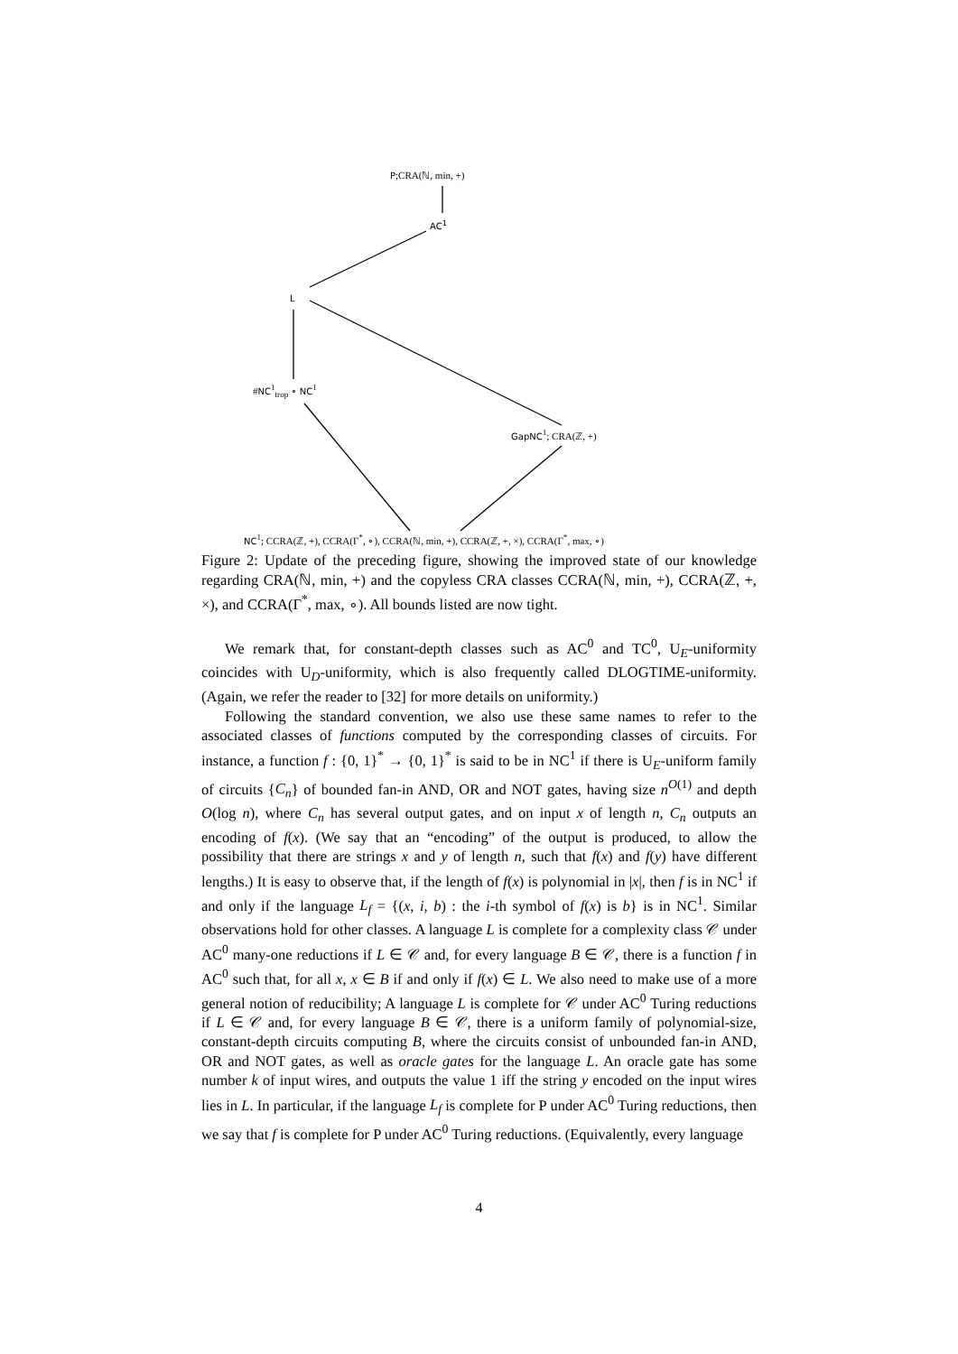P;CRA(ℕ, min, +)
AC<sup>1</sup>
L
#NC<sup>1</sup><sub>trop</sub> ∘ NC<sup>1</sup>
GapNC<sup>1</sup>; CRA(ℤ, +)
NC<sup>1</sup>; CCRA(ℤ, +), CCRA(Γ<sup>*</sup>, ∘), CCRA(ℕ, min, +), CCRA(ℤ, +, ×), CCRA(Γ<sup>*</sup>, max, ∘)
Figure 2: Update of the preceding figure, showing the improved state of our knowledge regarding CRA(ℕ, min, +) and the copyless CRA classes CCRA(ℕ, min, +), CCRA(ℤ, +, ×), and CCRA(Γ<sup>*</sup>, max, ∘). All bounds listed are now tight.
We remark that, for constant-depth classes such as AC<sup>0</sup> and TC<sup>0</sup>, U<sub>E</sub>-uniformity coincides with U<sub>D</sub>-uniformity, which is also frequently called DLOGTIME-uniformity. (Again, we refer the reader to [32] for more details on uniformity.)
Following the standard convention, we also use these same names to refer to the associated classes of functions computed by the corresponding classes of circuits. For instance, a function f : {0, 1}<sup>*</sup> → {0, 1}<sup>*</sup> is said to be in NC<sup>1</sup> if there is U<sub>E</sub>-uniform family of circuits {C<sub>n</sub>} of bounded fan-in AND, OR and NOT gates, having size n<sup>O(1)</sup> and depth O(log n), where C<sub>n</sub> has several output gates, and on input x of length n, C<sub>n</sub> outputs an encoding of f(x). (We say that an “encoding” of the output is produced, to allow the possibility that there are strings x and y of length n, such that f(x) and f(y) have different lengths.) It is easy to observe that, if the length of f(x) is polynomial in |x|, then f is in NC<sup>1</sup> if and only if the language L<sub>f</sub> = {(x, i, b) : the i-th symbol of f(x) is b} is in NC<sup>1</sup>. Similar observations hold for other classes. A language L is complete for a complexity class 𝒞 under AC<sup>0</sup> many-one reductions if L ∈ 𝒞 and, for every language B ∈ 𝒞, there is a function f in AC<sup>0</sup> such that, for all x, x ∈ B if and only if f(x) ∈ L. We also need to make use of a more general notion of reducibility; A language L is complete for 𝒞 under AC<sup>0</sup> Turing reductions if L ∈ 𝒞 and, for every language B ∈ 𝒞, there is a uniform family of polynomial-size, constant-depth circuits computing B, where the circuits consist of unbounded fan-in AND, OR and NOT gates, as well as oracle gates for the language L. An oracle gate has some number k of input wires, and outputs the value 1 iff the string y encoded on the input wires lies in L. In particular, if the language L<sub>f</sub> is complete for P under AC<sup>0</sup> Turing reductions, then we say that f is complete for P under AC<sup>0</sup> Turing reductions. (Equivalently, every language
4